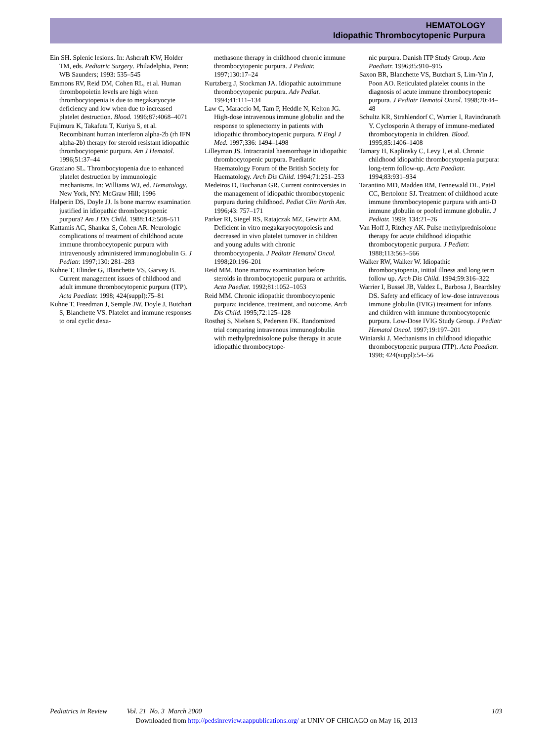HEMATOLOGY
Idiopathic Thrombocytopenic Purpura
Ein SH. Splenic lesions. In: Ashcraft KW, Holder TM, eds. Pediatric Surgery. Philadelphia, Penn: WB Saunders; 1993: 535–545
Emmons RV, Reid DM, Cohen RL, et al. Human thrombopoietin levels are high when thrombocytopenia is due to megakaryocyte deficiency and low when due to increased platelet destruction. Blood. 1996;87:4068–4071
Fujimura K, Takafuta T, Kuriya S, et al. Recombinant human interferon alpha-2b (rh IFN alpha-2b) therapy for steroid resistant idiopathic thrombocytopenic purpura. Am J Hematol. 1996;51:37–44
Graziano SL. Thrombocytopenia due to enhanced platelet destruction by immunologic mechanisms. In: Williams WJ, ed. Hematology. New York, NY: McGraw Hill; 1996
Halperin DS, Doyle JJ. Is bone marrow examination justified in idiopathic thrombocytopenic purpura? Am J Dis Child. 1988;142:508–511
Kattamis AC, Shankar S, Cohen AR. Neurologic complications of treatment of childhood acute immune thrombocytopenic purpura with intravenously administered immunoglobulin G. J Pediatr. 1997;130: 281–283
Kuhne T, Elinder G, Blanchette VS, Garvey B. Current management issues of childhood and adult immune thrombocytopenic purpura (ITP). Acta Paediatr. 1998; 424(suppl):75–81
Kuhne T, Freedman J, Semple JW, Doyle J, Butchart S, Blanchette VS. Platelet and immune responses to oral cyclic dexa-
methasone therapy in childhood chronic immune thrombocytopenic purpura. J Pediatr. 1997;130:17–24
Kurtzberg J, Stockman JA. Idiopathic autoimmune thrombocytopenic purpura. Adv Pediat. 1994;41:111–134
Law C, Maraccio M, Tam P, Heddle N, Kelton JG. High-dose intravenous immune globulin and the response to splenectomy in patients with idiopathic thrombocytopenic purpura. N Engl J Med. 1997;336: 1494–1498
Lilleyman JS. Intracranial haemorrhage in idiopathic thrombocytopenic purpura. Paediatric Haematology Forum of the British Society for Haematology. Arch Dis Child. 1994;71:251–253
Medeiros D, Buchanan GR. Current controversies in the management of idiopathic thrombocytopenic purpura during childhood. Pediat Clin North Am. 1996;43: 757–171
Parker RI, Siegel RS, Ratajczak MZ, Gewirtz AM. Deficient in vitro megakaryocytopoiesis and decreased in vivo platelet turnover in children and young adults with chronic thrombocytopenia. J Pediatr Hematol Oncol. 1998;20:196–201
Reid MM. Bone marrow examination before steroids in thrombocytopenic purpura or arthritis. Acta Paediat. 1992;81:1052–1053
Reid MM. Chronic idiopathic thrombocytopenic purpura: incidence, treatment, and outcome. Arch Dis Child. 1995;72:125–128
Rosthøj S, Nielsen S, Pedersen FK. Randomized trial comparing intravenous immunoglobulin with methylprednisolone pulse therapy in acute idiopathic thrombocytope-
nic purpura. Danish ITP Study Group. Acta Paediatr. 1996;85:910–915
Saxon BR, Blanchette VS, Butchart S, Lim-Yin J, Poon AO. Reticulated platelet counts in the diagnosis of acute immune thrombocytopenic purpura. J Pediatr Hematol Oncol. 1998;20:44–48
Schultz KR, Strahlendorf C, Warrier I, Ravindranath Y. Cyclosporin A therapy of immune-mediated thrombocytopenia in children. Blood. 1995;85:1406–1408
Tamary H, Kaplinsky C, Levy I, et al. Chronic childhood idiopathic thrombocytopenia purpura: long-term follow-up. Acta Paediatr. 1994;83:931–934
Tarantino MD, Madden RM, Fennewald DL, Patel CC, Bertolone SJ. Treatment of childhood acute immune thrombocytopenic purpura with anti-D immune globulin or pooled immune globulin. J Pediatr. 1999; 134:21–26
Van Hoff J, Ritchey AK. Pulse methylprednisolone therapy for acute childhood idiopathic thrombocytopenic purpura. J Pediatr. 1988;113:563–566
Walker RW, Walker W. Idiopathic thrombocytopenia, initial illness and long term follow up. Arch Dis Child. 1994;59:316–322
Warrier I, Bussel JB, Valdez L, Barbosa J, Beardsley DS. Safety and efficacy of low-dose intravenous immune globulin (IVIG) treatment for infants and children with immune thrombocytopenic purpura. Low-Dose IVIG Study Group. J Pediatr Hematol Oncol. 1997;19:197–201
Winiarski J. Mechanisms in childhood idiopathic thrombocytopenic purpura (ITP). Acta Paediatr. 1998; 424(suppl):54–56
Pediatrics in Review Vol. 21 No. 3 March 2000 103
Downloaded from http://pedsinreview.aappublications.org/ at UNIV OF CHICAGO on May 16, 2013